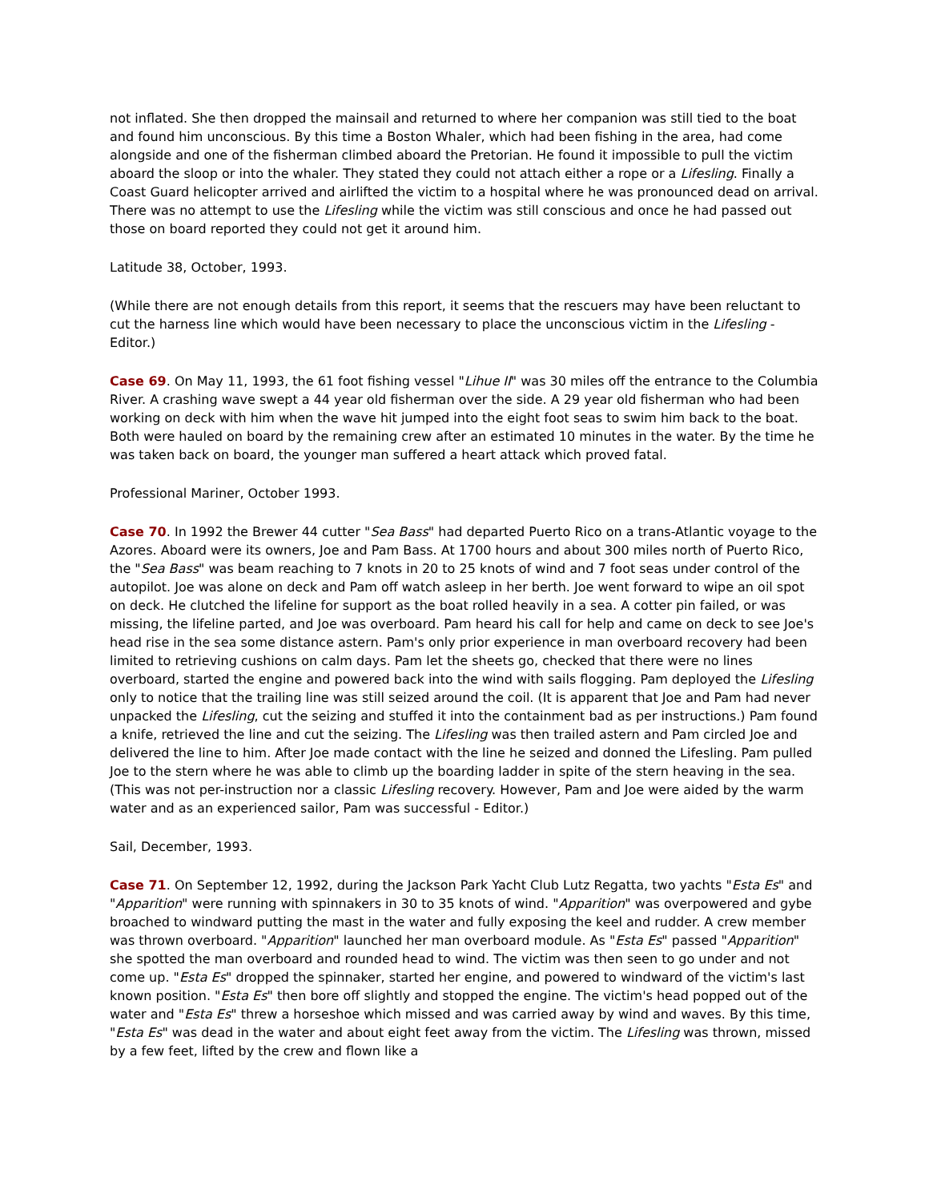not inflated. She then dropped the mainsail and returned to where her companion was still tied to the boat and found him unconscious. By this time a Boston Whaler, which had been fishing in the area, had come alongside and one of the fisherman climbed aboard the Pretorian. He found it impossible to pull the victim aboard the sloop or into the whaler. They stated they could not attach either a rope or a Lifesling. Finally a Coast Guard helicopter arrived and airlifted the victim to a hospital where he was pronounced dead on arrival. There was no attempt to use the Lifesling while the victim was still conscious and once he had passed out those on board reported they could not get it around him.
Latitude 38, October, 1993.
(While there are not enough details from this report, it seems that the rescuers may have been reluctant to cut the harness line which would have been necessary to place the unconscious victim in the Lifesling - Editor.)
Case 69. On May 11, 1993, the 61 foot fishing vessel "Lihue II" was 30 miles off the entrance to the Columbia River. A crashing wave swept a 44 year old fisherman over the side. A 29 year old fisherman who had been working on deck with him when the wave hit jumped into the eight foot seas to swim him back to the boat. Both were hauled on board by the remaining crew after an estimated 10 minutes in the water. By the time he was taken back on board, the younger man suffered a heart attack which proved fatal.
Professional Mariner, October 1993.
Case 70. In 1992 the Brewer 44 cutter "Sea Bass" had departed Puerto Rico on a trans-Atlantic voyage to the Azores. Aboard were its owners, Joe and Pam Bass. At 1700 hours and about 300 miles north of Puerto Rico, the "Sea Bass" was beam reaching to 7 knots in 20 to 25 knots of wind and 7 foot seas under control of the autopilot. Joe was alone on deck and Pam off watch asleep in her berth. Joe went forward to wipe an oil spot on deck. He clutched the lifeline for support as the boat rolled heavily in a sea. A cotter pin failed, or was missing, the lifeline parted, and Joe was overboard. Pam heard his call for help and came on deck to see Joe's head rise in the sea some distance astern. Pam's only prior experience in man overboard recovery had been limited to retrieving cushions on calm days. Pam let the sheets go, checked that there were no lines overboard, started the engine and powered back into the wind with sails flogging. Pam deployed the Lifesling only to notice that the trailing line was still seized around the coil. (It is apparent that Joe and Pam had never unpacked the Lifesling, cut the seizing and stuffed it into the containment bad as per instructions.) Pam found a knife, retrieved the line and cut the seizing. The Lifesling was then trailed astern and Pam circled Joe and delivered the line to him. After Joe made contact with the line he seized and donned the Lifesling. Pam pulled Joe to the stern where he was able to climb up the boarding ladder in spite of the stern heaving in the sea. (This was not per-instruction nor a classic Lifesling recovery. However, Pam and Joe were aided by the warm water and as an experienced sailor, Pam was successful - Editor.)
Sail, December, 1993.
Case 71. On September 12, 1992, during the Jackson Park Yacht Club Lutz Regatta, two yachts "Esta Es" and "Apparition" were running with spinnakers in 30 to 35 knots of wind. "Apparition" was overpowered and gybe broached to windward putting the mast in the water and fully exposing the keel and rudder. A crew member was thrown overboard. "Apparition" launched her man overboard module. As "Esta Es" passed "Apparition" she spotted the man overboard and rounded head to wind. The victim was then seen to go under and not come up. "Esta Es" dropped the spinnaker, started her engine, and powered to windward of the victim's last known position. "Esta Es" then bore off slightly and stopped the engine. The victim's head popped out of the water and "Esta Es" threw a horseshoe which missed and was carried away by wind and waves. By this time, "Esta Es" was dead in the water and about eight feet away from the victim. The Lifesling was thrown, missed by a few feet, lifted by the crew and flown like a